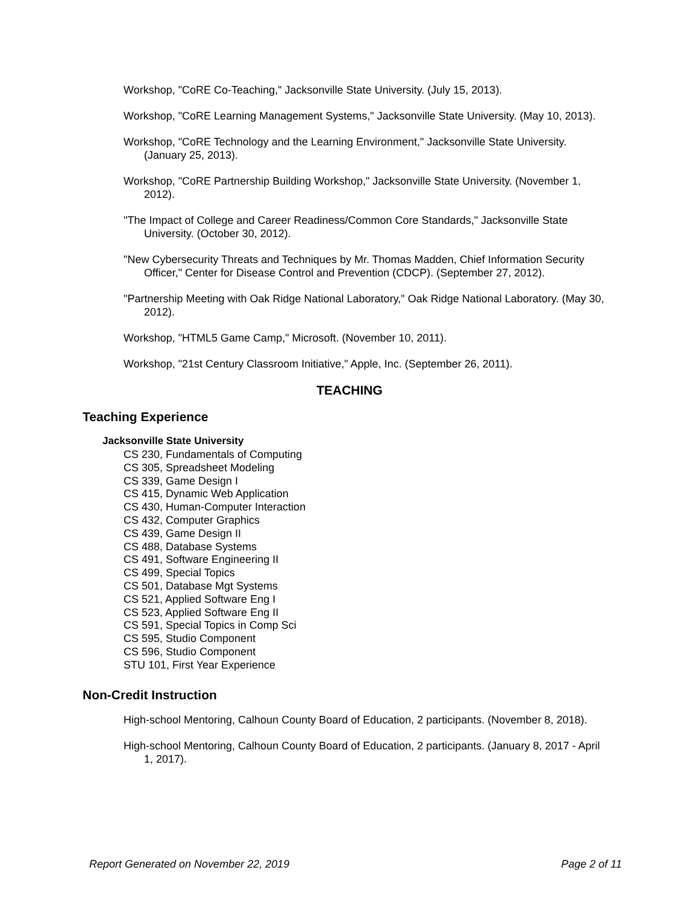Workshop, "CoRE Co-Teaching," Jacksonville State University. (July 15, 2013).
Workshop, "CoRE Learning Management Systems," Jacksonville State University. (May 10, 2013).
Workshop, "CoRE Technology and the Learning Environment," Jacksonville State University. (January 25, 2013).
Workshop, "CoRE Partnership Building Workshop," Jacksonville State University. (November 1, 2012).
"The Impact of College and Career Readiness/Common Core Standards," Jacksonville State University. (October 30, 2012).
"New Cybersecurity Threats and Techniques by Mr. Thomas Madden, Chief Information Security Officer," Center for Disease Control and Prevention (CDCP). (September 27, 2012).
"Partnership Meeting with Oak Ridge National Laboratory," Oak Ridge National Laboratory. (May 30, 2012).
Workshop, "HTML5 Game Camp," Microsoft. (November 10, 2011).
Workshop, "21st Century Classroom Initiative," Apple, Inc. (September 26, 2011).
TEACHING
Teaching Experience
Jacksonville State University
CS 230, Fundamentals of Computing
CS 305, Spreadsheet Modeling
CS 339, Game Design I
CS 415, Dynamic Web Application
CS 430, Human-Computer Interaction
CS 432, Computer Graphics
CS 439, Game Design II
CS 488, Database Systems
CS 491, Software Engineering II
CS 499, Special Topics
CS 501, Database Mgt Systems
CS 521, Applied Software Eng I
CS 523, Applied Software Eng II
CS 591, Special Topics in Comp Sci
CS 595, Studio Component
CS 596, Studio Component
STU 101, First Year Experience
Non-Credit Instruction
High-school Mentoring, Calhoun County Board of Education, 2 participants. (November 8, 2018).
High-school Mentoring, Calhoun County Board of Education, 2 participants. (January 8, 2017 - April 1, 2017).
Report Generated on November 22, 2019 Page 2 of 11